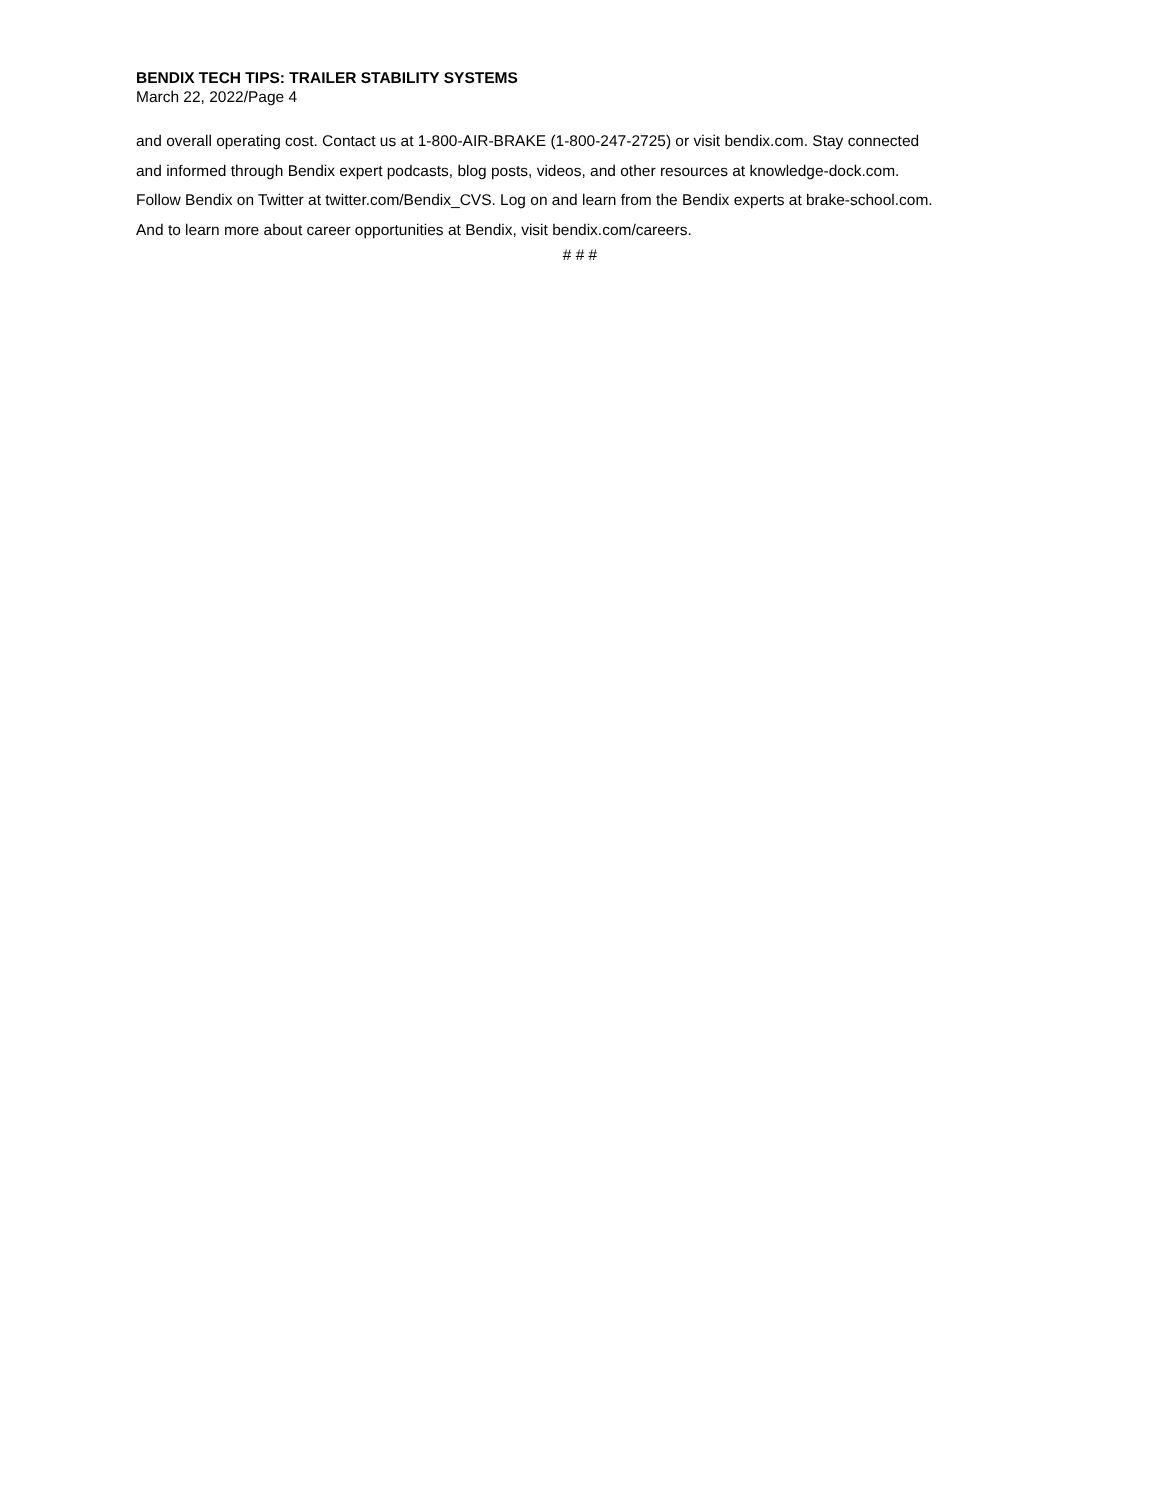BENDIX TECH TIPS: TRAILER STABILITY SYSTEMS
March 22, 2022/Page 4
and overall operating cost. Contact us at 1-800-AIR-BRAKE (1-800-247-2725) or visit bendix.com. Stay connected
and informed through Bendix expert podcasts, blog posts, videos, and other resources at knowledge-dock.com.
Follow Bendix on Twitter at twitter.com/Bendix_CVS. Log on and learn from the Bendix experts at brake-school.com.
And to learn more about career opportunities at Bendix, visit bendix.com/careers.
# # #